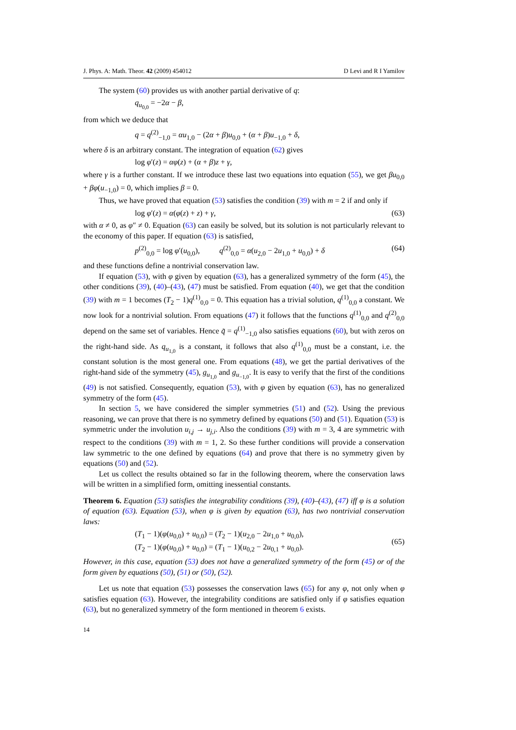J. Phys. A: Math. Theor. 42 (2009) 454012 D Levi and R I Yamilov
The system (60) provides us with another partial derivative of q:
q<sub>u<sub>0,0</sub></sub> = −2α − β,
from which we deduce that
q = q<sup>(2)</sup><sub>−1,0</sub> = αu<sub>1,0</sub> − (2α + β)u<sub>0,0</sub> + (α + β)u<sub>−1,0</sub> + δ,
where δ is an arbitrary constant. The integration of equation (62) gives
log φ′(z) = αφ(z) + (α + β)z + γ,
where γ is a further constant. If we introduce these last two equations into equation (55), we get βu<sub>0,0</sub> + βφ(u<sub>−1,0</sub>) = 0, which implies β = 0.
Thus, we have proved that equation (53) satisfies the condition (39) with m = 2 if and only if
log φ′(z) = α(φ(z) + z) + γ, (63)
with α ≠ 0, as φ″ ≠ 0. Equation (63) can easily be solved, but its solution is not particularly relevant to the economy of this paper. If equation (63) is satisfied,
p<sup>(2)</sup><sub>0,0</sub> = log φ′(u<sub>0,0</sub>), q<sup>(2)</sup><sub>0,0</sub> = α(u<sub>2,0</sub> − 2u<sub>1,0</sub> + u<sub>0,0</sub>) + δ (64)
and these functions define a nontrivial conservation law.
If equation (53), with φ given by equation (63), has a generalized symmetry of the form (45), the other conditions (39), (40)–(43), (47) must be satisfied. From equation (40), we get that the condition (39) with m = 1 becomes (T<sub>2</sub> − 1)q<sup>(1)</sup><sub>0,0</sub> = 0. This equation has a trivial solution, q<sup>(1)</sup><sub>0,0</sub> a constant. We now look for a nontrivial solution. From equations (47) it follows that the functions q<sup>(1)</sup><sub>0,0</sub> and q<sup>(2)</sup><sub>0,0</sub> depend on the same set of variables. Hence q̃ = q<sup>(1)</sup><sub>−1,0</sub> also satisfies equations (60), but with zeros on the right-hand side. As q<sub>u<sub>1,0</sub></sub> is a constant, it follows that also q<sup>(1)</sup><sub>0,0</sub> must be a constant, i.e. the constant solution is the most general one. From equations (48), we get the partial derivatives of the right-hand side of the symmetry (45), g<sub>u<sub>1,0</sub></sub> and g<sub>u<sub>−1,0</sub></sub>. It is easy to verify that the first of the conditions (49) is not satisfied. Consequently, equation (53), with φ given by equation (63), has no generalized symmetry of the form (45).
In section 5, we have considered the simpler symmetries (51) and (52). Using the previous reasoning, we can prove that there is no symmetry defined by equations (50) and (51). Equation (53) is symmetric under the involution u<sub>i,j</sub> → u<sub>j,i</sub>. Also the conditions (39) with m = 3, 4 are symmetric with respect to the conditions (39) with m = 1, 2. So these further conditions will provide a conservation law symmetric to the one defined by equations (64) and prove that there is no symmetry given by equations (50) and (52).
Let us collect the results obtained so far in the following theorem, where the conservation laws will be written in a simplified form, omitting inessential constants.
Theorem 6. Equation (53) satisfies the integrability conditions (39), (40)–(43), (47) iff φ is a solution of equation (63). Equation (53), when φ is given by equation (63), has two nontrivial conservation laws:
(T<sub>1</sub> − 1)(φ(u<sub>0,0</sub>) + u<sub>0,0</sub>) = (T<sub>2</sub> − 1)(u<sub>2,0</sub> − 2u<sub>1,0</sub> + u<sub>0,0</sub>),
(T<sub>2</sub> − 1)(φ(u<sub>0,0</sub>) + u<sub>0,0</sub>) = (T<sub>1</sub> − 1)(u<sub>0,2</sub> − 2u<sub>0,1</sub> + u<sub>0,0</sub>). (65)
However, in this case, equation (53) does not have a generalized symmetry of the form (45) or of the form given by equations (50), (51) or (50), (52).
Let us note that equation (53) possesses the conservation laws (65) for any φ, not only when φ satisfies equation (63). However, the integrability conditions are satisfied only if φ satisfies equation (63), but no generalized symmetry of the form mentioned in theorem 6 exists.
14